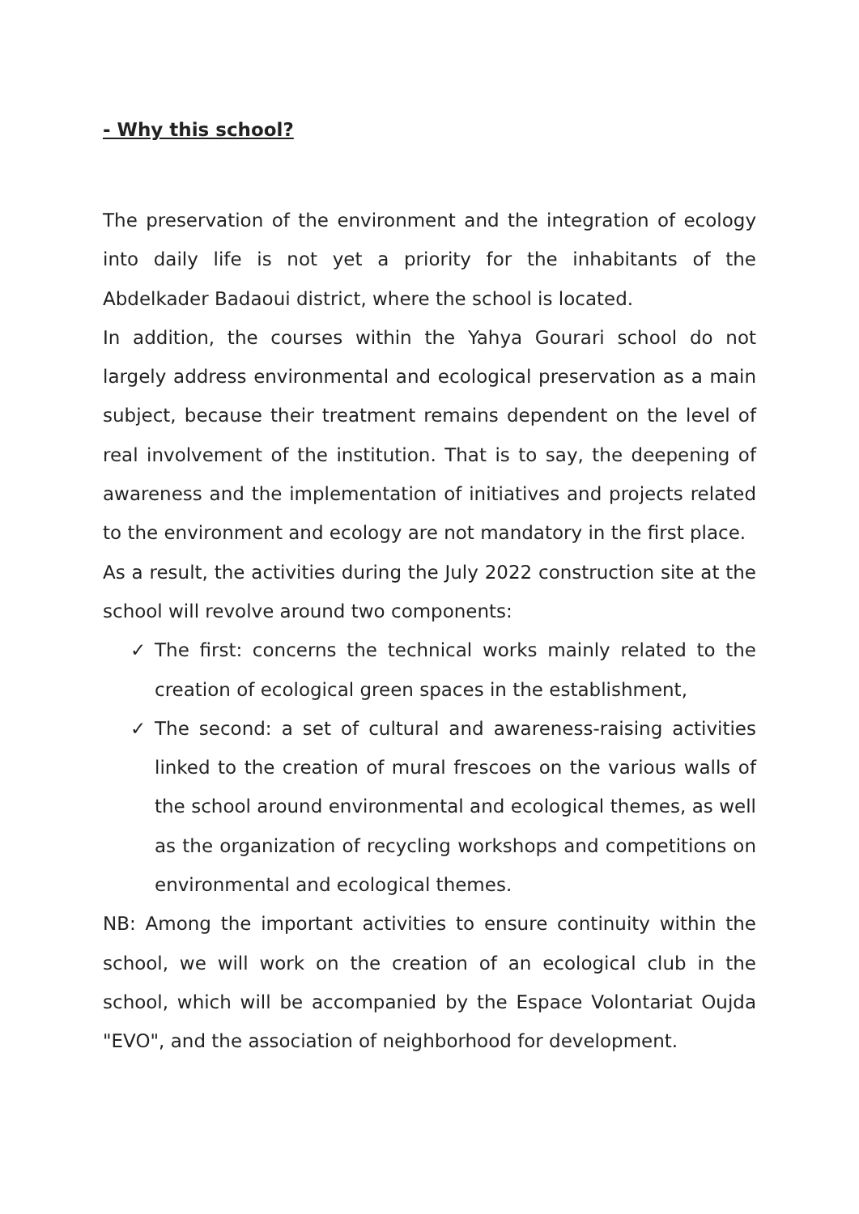- Why this school?
The preservation of the environment and the integration of ecology into daily life is not yet a priority for the inhabitants of the Abdelkader Badaoui district, where the school is located.
In addition, the courses within the Yahya Gourari school do not largely address environmental and ecological preservation as a main subject, because their treatment remains dependent on the level of real involvement of the institution. That is to say, the deepening of awareness and the implementation of initiatives and projects related to the environment and ecology are not mandatory in the first place.
As a result, the activities during the July 2022 construction site at the school will revolve around two components:
✓ The first: concerns the technical works mainly related to the creation of ecological green spaces in the establishment,
✓ The second: a set of cultural and awareness-raising activities linked to the creation of mural frescoes on the various walls of the school around environmental and ecological themes, as well as the organization of recycling workshops and competitions on environmental and ecological themes.
NB: Among the important activities to ensure continuity within the school, we will work on the creation of an ecological club in the school, which will be accompanied by the Espace Volontariat Oujda "EVO", and the association of neighborhood for development.